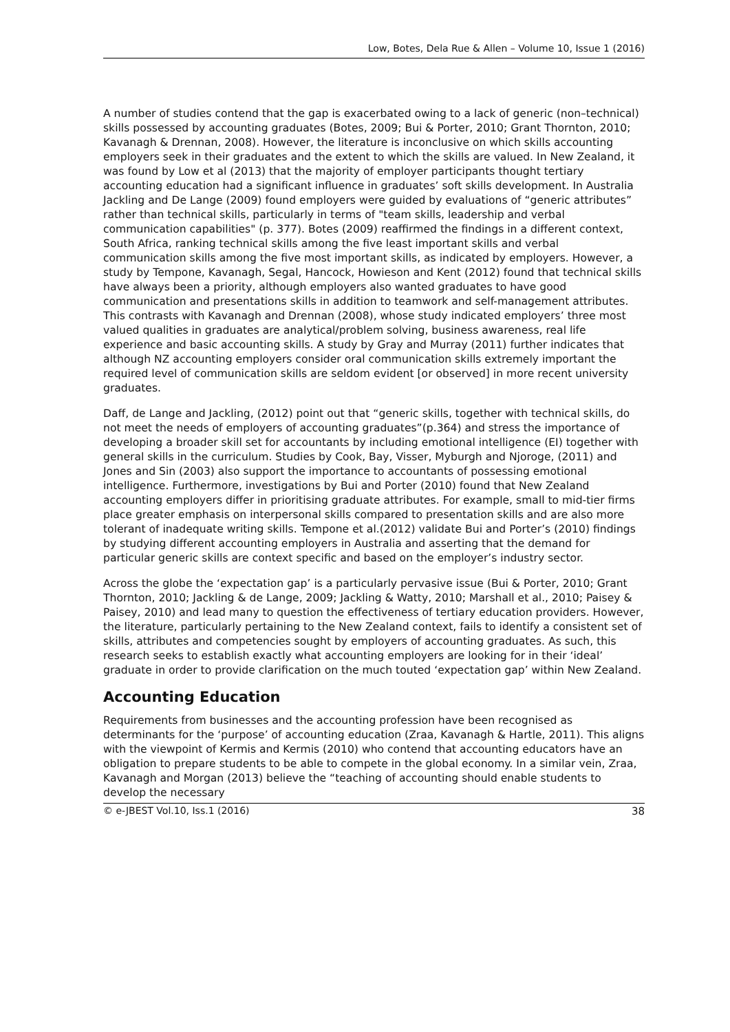Low, Botes, Dela Rue & Allen – Volume 10, Issue 1 (2016)
A number of studies contend that the gap is exacerbated owing to a lack of generic (non–technical) skills possessed by accounting graduates (Botes, 2009; Bui & Porter, 2010; Grant Thornton, 2010; Kavanagh & Drennan, 2008). However, the literature is inconclusive on which skills accounting employers seek in their graduates and the extent to which the skills are valued. In New Zealand, it was found by Low et al (2013) that the majority of employer participants thought tertiary accounting education had a significant influence in graduates’ soft skills development. In Australia Jackling and De Lange (2009) found employers were guided by evaluations of “generic attributes” rather than technical skills, particularly in terms of "team skills, leadership and verbal communication capabilities" (p. 377). Botes (2009) reaffirmed the findings in a different context, South Africa, ranking technical skills among the five least important skills and verbal communication skills among the five most important skills, as indicated by employers. However, a study by Tempone, Kavanagh, Segal, Hancock, Howieson and Kent (2012) found that technical skills have always been a priority, although employers also wanted graduates to have good communication and presentations skills in addition to teamwork and self-management attributes. This contrasts with Kavanagh and Drennan (2008), whose study indicated employers’ three most valued qualities in graduates are analytical/problem solving, business awareness, real life experience and basic accounting skills. A study by Gray and Murray (2011) further indicates that although NZ accounting employers consider oral communication skills extremely important the required level of communication skills are seldom evident [or observed] in more recent university graduates.
Daff, de Lange and Jackling, (2012) point out that “generic skills, together with technical skills, do not meet the needs of employers of accounting graduates”(p.364) and stress the importance of developing a broader skill set for accountants by including emotional intelligence (EI) together with general skills in the curriculum. Studies by Cook, Bay, Visser, Myburgh and Njoroge, (2011) and Jones and Sin (2003) also support the importance to accountants of possessing emotional intelligence. Furthermore, investigations by Bui and Porter (2010) found that New Zealand accounting employers differ in prioritising graduate attributes. For example, small to mid-tier firms place greater emphasis on interpersonal skills compared to presentation skills and are also more tolerant of inadequate writing skills. Tempone et al.(2012) validate Bui and Porter’s (2010) findings by studying different accounting employers in Australia and asserting that the demand for particular generic skills are context specific and based on the employer’s industry sector.
Across the globe the ‘expectation gap’ is a particularly pervasive issue (Bui & Porter, 2010; Grant Thornton, 2010; Jackling & de Lange, 2009; Jackling & Watty, 2010; Marshall et al., 2010; Paisey & Paisey, 2010) and lead many to question the effectiveness of tertiary education providers. However, the literature, particularly pertaining to the New Zealand context, fails to identify a consistent set of skills, attributes and competencies sought by employers of accounting graduates. As such, this research seeks to establish exactly what accounting employers are looking for in their ‘ideal’ graduate in order to provide clarification on the much touted ‘expectation gap’ within New Zealand.
Accounting Education
Requirements from businesses and the accounting profession have been recognised as determinants for the ‘purpose’ of accounting education (Zraa, Kavanagh & Hartle, 2011). This aligns with the viewpoint of Kermis and Kermis (2010) who contend that accounting educators have an obligation to prepare students to be able to compete in the global economy. In a similar vein, Zraa, Kavanagh and Morgan (2013) believe the “teaching of accounting should enable students to develop the necessary
© e-JBEST Vol.10, Iss.1 (2016) 38